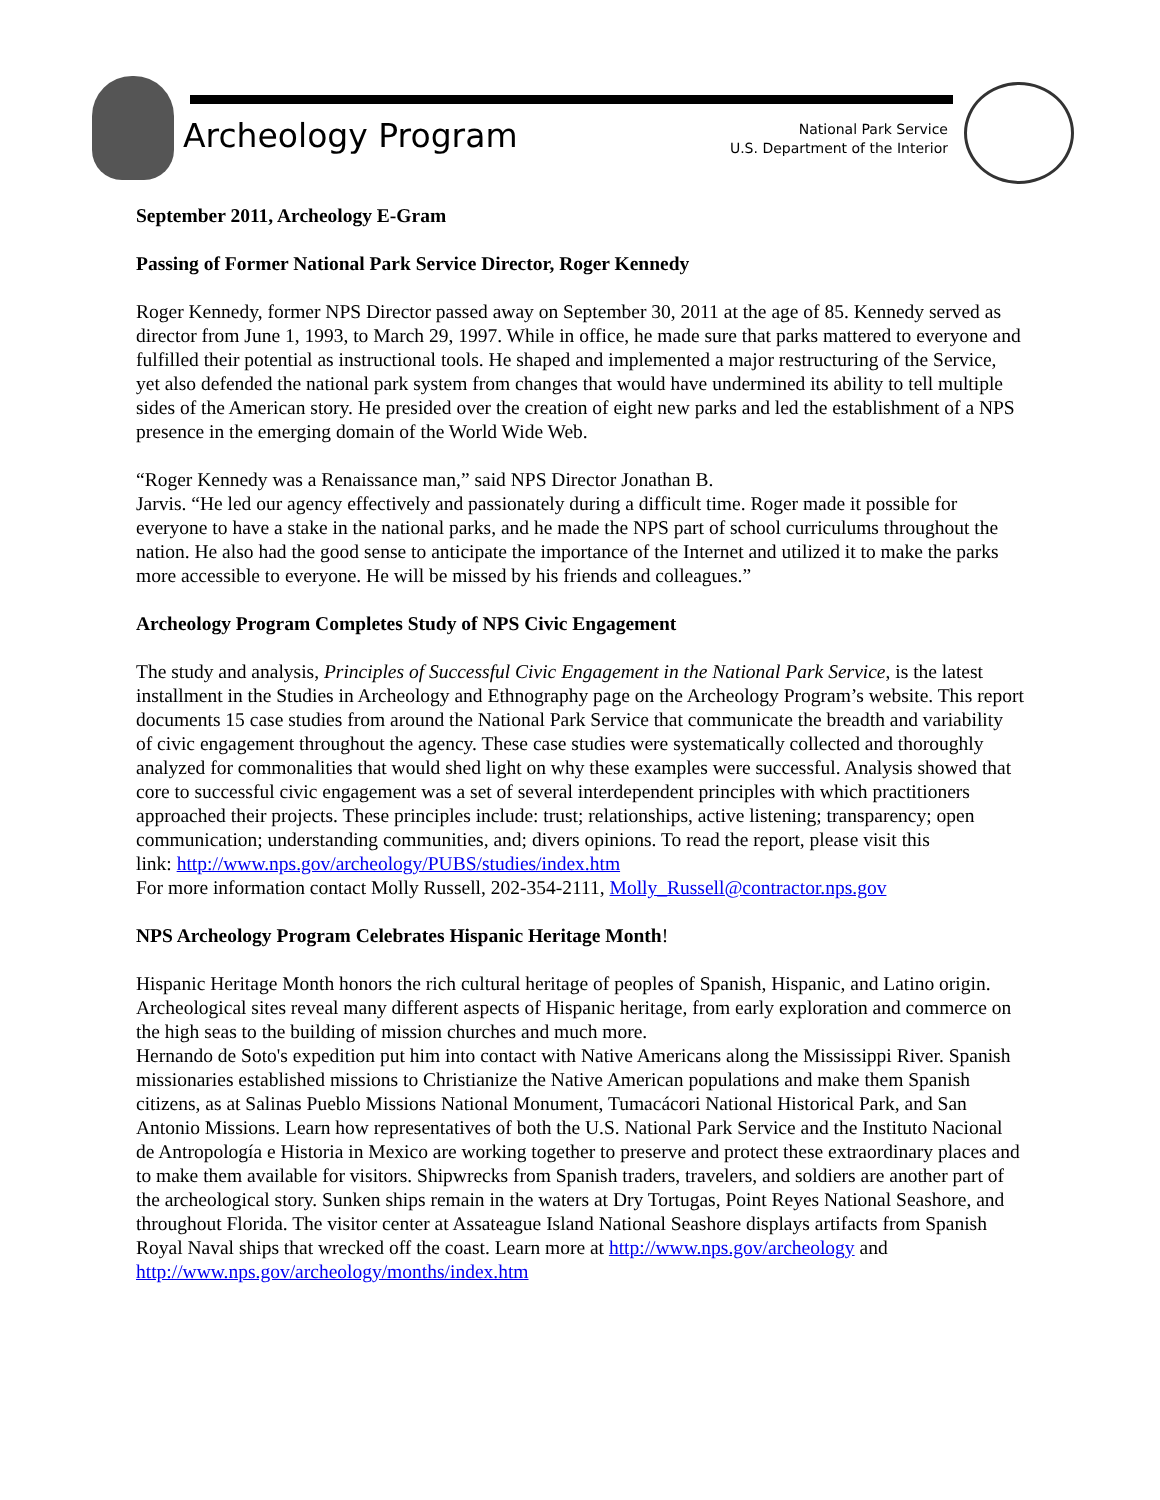Archeology Program
National Park Service
U.S. Department of the Interior
September 2011, Archeology E-Gram
Passing of Former National Park Service Director, Roger Kennedy
Roger Kennedy, former NPS Director passed away on September 30, 2011 at the age of 85. Kennedy served as director from June 1, 1993, to March 29, 1997. While in office, he made sure that parks mattered to everyone and fulfilled their potential as instructional tools. He shaped and implemented a major restructuring of the Service, yet also defended the national park system from changes that would have undermined its ability to tell multiple sides of the American story. He presided over the creation of eight new parks and led the establishment of a NPS presence in the emerging domain of the World Wide Web.
“Roger Kennedy was a Renaissance man,” said NPS Director Jonathan B.
Jarvis. “He led our agency effectively and passionately during a difficult time. Roger made it possible for everyone to have a stake in the national parks, and he made the NPS part of school curriculums throughout the nation. He also had the good sense to anticipate the importance of the Internet and utilized it to make the parks more accessible to everyone. He will be missed by his friends and colleagues.”
Archeology Program Completes Study of NPS Civic Engagement
The study and analysis, Principles of Successful Civic Engagement in the National Park Service, is the latest installment in the Studies in Archeology and Ethnography page on the Archeology Program’s website. This report documents 15 case studies from around the National Park Service that communicate the breadth and variability of civic engagement throughout the agency. These case studies were systematically collected and thoroughly analyzed for commonalities that would shed light on why these examples were successful. Analysis showed that core to successful civic engagement was a set of several interdependent principles with which practitioners approached their projects. These principles include: trust; relationships, active listening; transparency; open communication; understanding communities, and; divers opinions. To read the report, please visit this
link: http://www.nps.gov/archeology/PUBS/studies/index.htm
For more information contact Molly Russell, 202-354-2111, Molly_Russell@contractor.nps.gov
NPS Archeology Program Celebrates Hispanic Heritage Month!
Hispanic Heritage Month honors the rich cultural heritage of peoples of Spanish, Hispanic, and Latino origin. Archeological sites reveal many different aspects of Hispanic heritage, from early exploration and commerce on the high seas to the building of mission churches and much more.
Hernando de Soto's expedition put him into contact with Native Americans along the Mississippi River. Spanish missionaries established missions to Christianize the Native American populations and make them Spanish citizens, as at Salinas Pueblo Missions National Monument, Tumacácori National Historical Park, and San Antonio Missions. Learn how representatives of both the U.S. National Park Service and the Instituto Nacional de Antropología e Historia in Mexico are working together to preserve and protect these extraordinary places and to make them available for visitors. Shipwrecks from Spanish traders, travelers, and soldiers are another part of the archeological story. Sunken ships remain in the waters at Dry Tortugas, Point Reyes National Seashore, and throughout Florida. The visitor center at Assateague Island National Seashore displays artifacts from Spanish Royal Naval ships that wrecked off the coast. Learn more at http://www.nps.gov/archeology and
http://www.nps.gov/archeology/months/index.htm